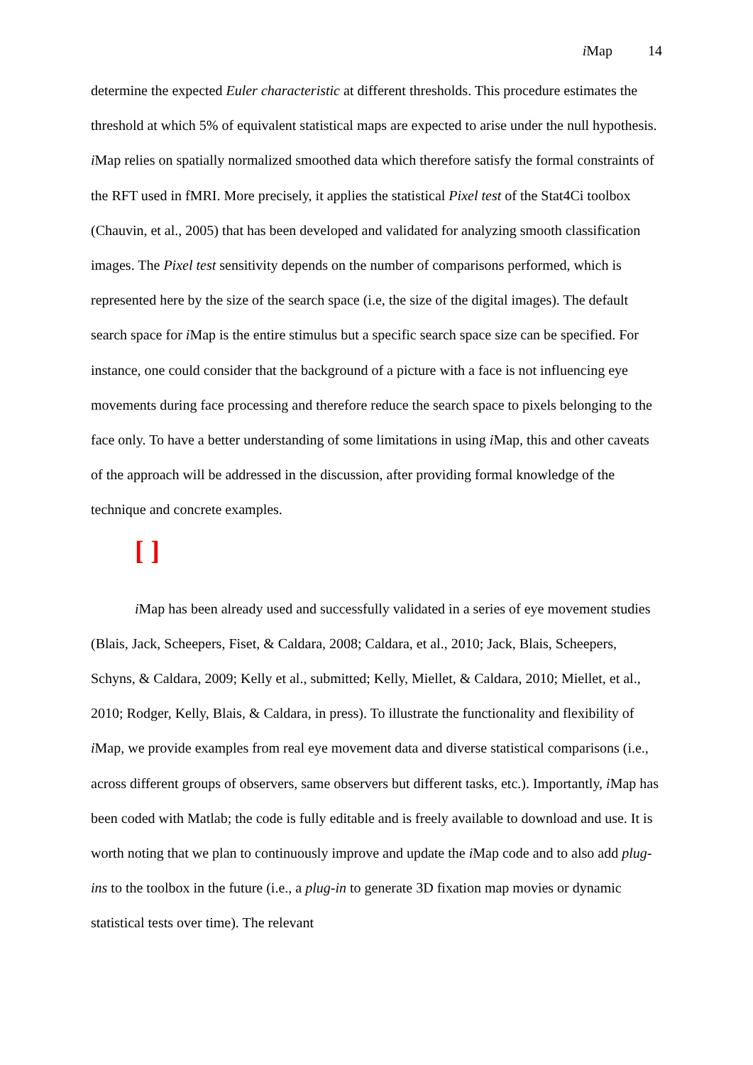i Map 14
determine the expected Euler characteristic at different thresholds. This procedure estimates the threshold at which 5% of equivalent statistical maps are expected to arise under the null hypothesis. i Map relies on spatially normalized smoothed data which therefore satisfy the formal constraints of the RFT used in fMRI. More precisely, it applies the statistical Pixel test of the Stat4Ci toolbox (Chauvin, et al., 2005) that has been developed and validated for analyzing smooth classification images. The Pixel test sensitivity depends on the number of comparisons performed, which is represented here by the size of the search space (i.e, the size of the digital images). The default search space for i Map is the entire stimulus but a specific search space size can be specified. For instance, one could consider that the background of a picture with a face is not influencing eye movements during face processing and therefore reduce the search space to pixels belonging to the face only. To have a better understanding of some limitations in using i Map, this and other caveats of the approach will be addressed in the discussion, after providing formal knowledge of the technique and concrete examples.
[ ]
i Map has been already used and successfully validated in a series of eye movement studies (Blais, Jack, Scheepers, Fiset, & Caldara, 2008; Caldara, et al., 2010; Jack, Blais, Scheepers, Schyns, & Caldara, 2009; Kelly et al., submitted; Kelly, Miellet, & Caldara, 2010; Miellet, et al., 2010; Rodger, Kelly, Blais, & Caldara, in press). To illustrate the functionality and flexibility of i Map, we provide examples from real eye movement data and diverse statistical comparisons (i.e., across different groups of observers, same observers but different tasks, etc.). Importantly, i Map has been coded with Matlab; the code is fully editable and is freely available to download and use. It is worth noting that we plan to continuously improve and update the i Map code and to also add plug-ins to the toolbox in the future (i.e., a plug-in to generate 3D fixation map movies or dynamic statistical tests over time). The relevant